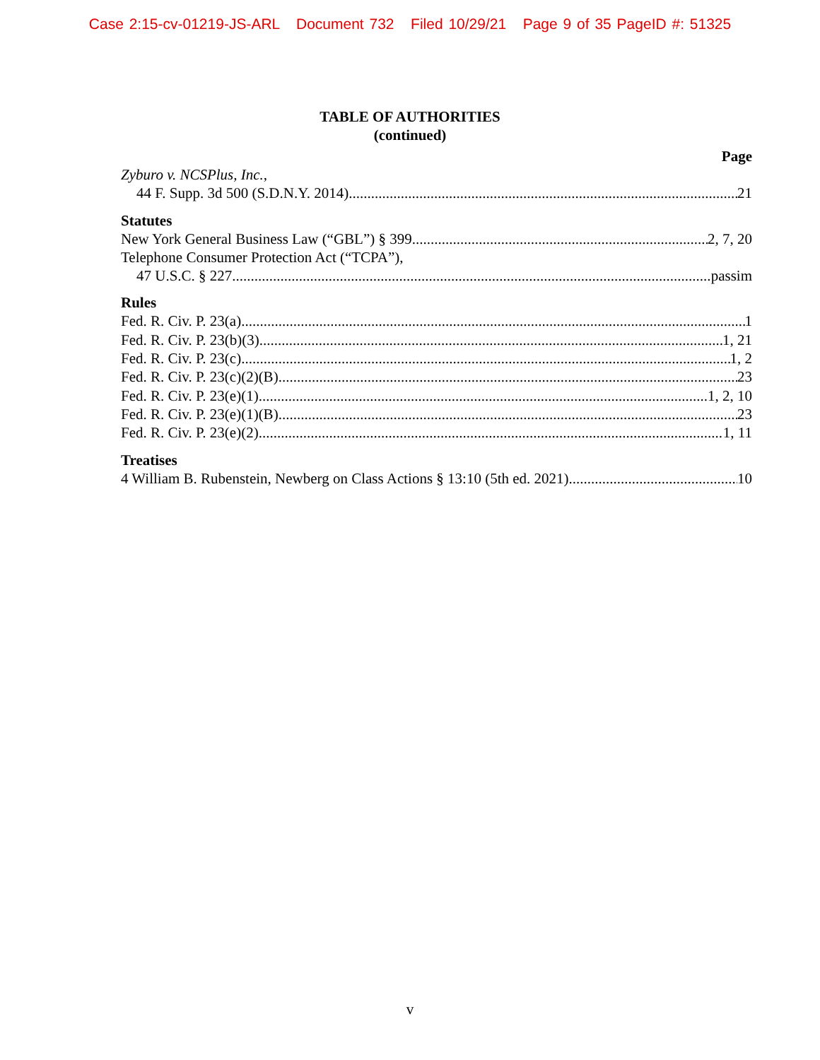Case 2:15-cv-01219-JS-ARL Document 732 Filed 10/29/21 Page 9 of 35 PageID #: 51325
TABLE OF AUTHORITIES
(continued)
Page
Zyburo v. NCSPlus, Inc.,
44 F. Supp. 3d 500 (S.D.N.Y. 2014) 21
Statutes
New York General Business Law (“GBL”) § 399 2, 7, 20
Telephone Consumer Protection Act (“TCPA”),
47 U.S.C. § 227 passim
Rules
Fed. R. Civ. P. 23(a) 1
Fed. R. Civ. P. 23(b)(3) 1, 21
Fed. R. Civ. P. 23(c) 1, 2
Fed. R. Civ. P. 23(c)(2)(B) 23
Fed. R. Civ. P. 23(e)(1) 1, 2, 10
Fed. R. Civ. P. 23(e)(1)(B) 23
Fed. R. Civ. P. 23(e)(2) 1, 11
Treatises
4 William B. Rubenstein, Newberg on Class Actions § 13:10 (5th ed. 2021) 10
v